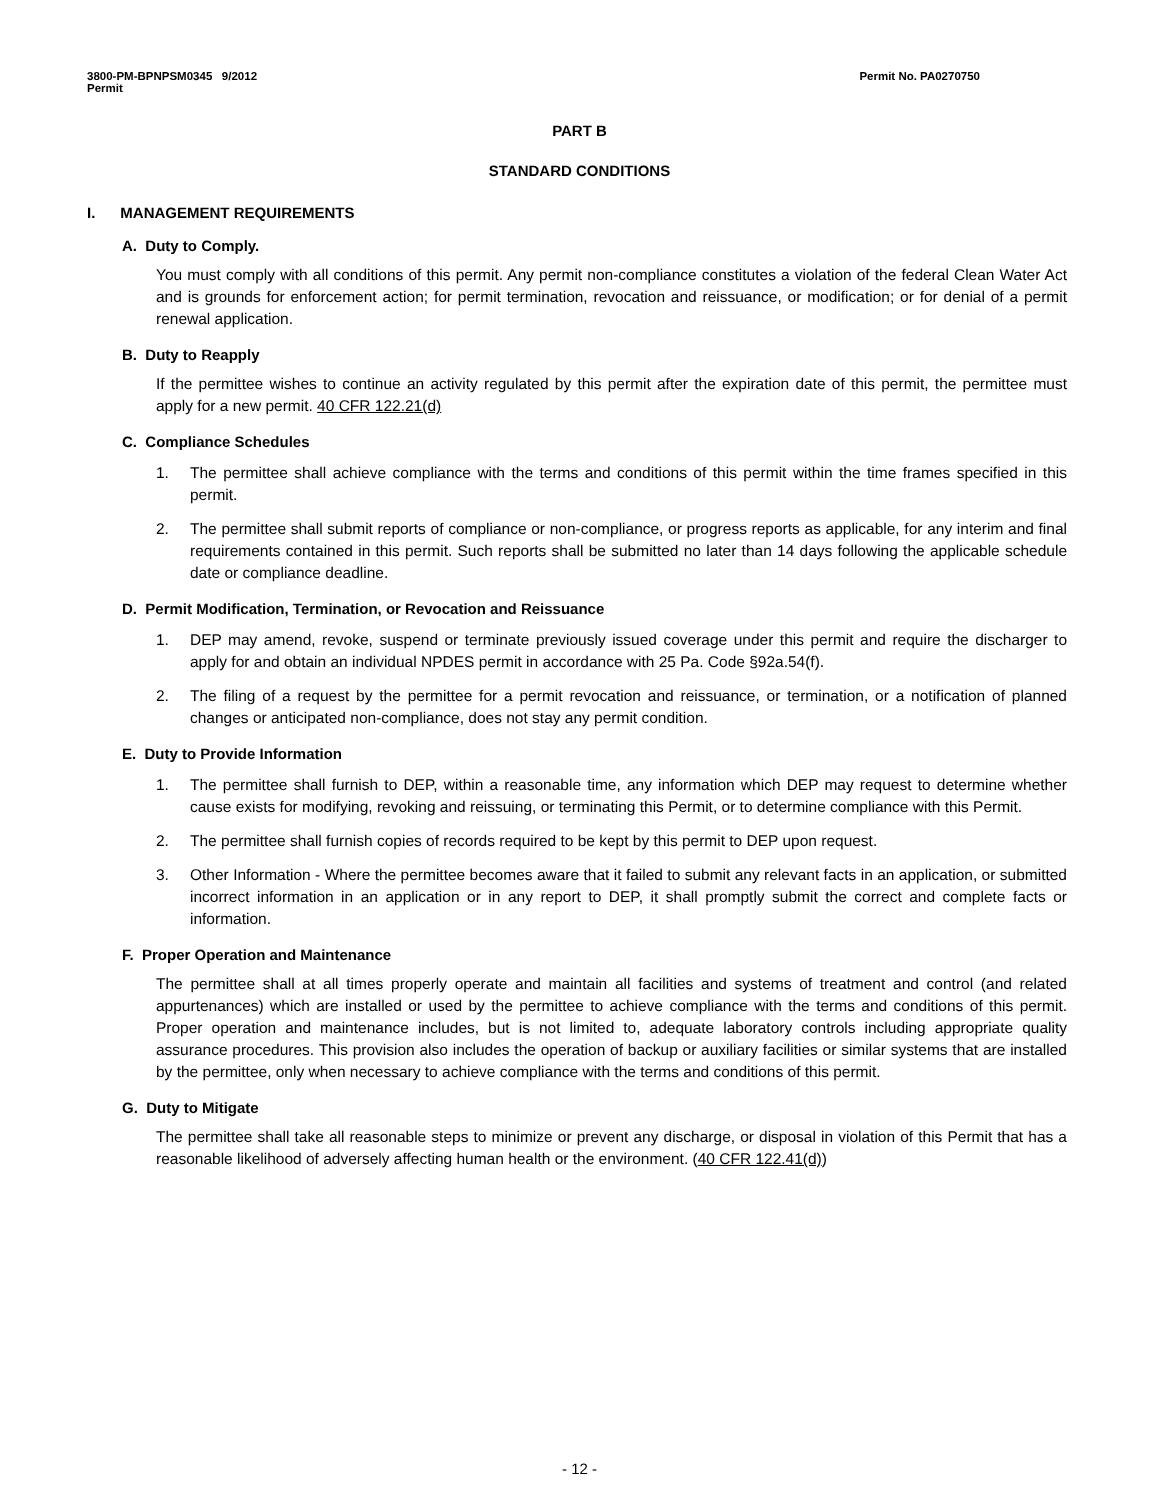3800-PM-BPNPSM0345 9/2012
Permit
Permit No. PA0270750
PART B
STANDARD CONDITIONS
I. MANAGEMENT REQUIREMENTS
A. Duty to Comply.
You must comply with all conditions of this permit. Any permit non-compliance constitutes a violation of the federal Clean Water Act and is grounds for enforcement action; for permit termination, revocation and reissuance, or modification; or for denial of a permit renewal application.
B. Duty to Reapply
If the permittee wishes to continue an activity regulated by this permit after the expiration date of this permit, the permittee must apply for a new permit. 40 CFR 122.21(d)
C. Compliance Schedules
1. The permittee shall achieve compliance with the terms and conditions of this permit within the time frames specified in this permit.
2. The permittee shall submit reports of compliance or non-compliance, or progress reports as applicable, for any interim and final requirements contained in this permit. Such reports shall be submitted no later than 14 days following the applicable schedule date or compliance deadline.
D. Permit Modification, Termination, or Revocation and Reissuance
1. DEP may amend, revoke, suspend or terminate previously issued coverage under this permit and require the discharger to apply for and obtain an individual NPDES permit in accordance with 25 Pa. Code §92a.54(f).
2. The filing of a request by the permittee for a permit revocation and reissuance, or termination, or a notification of planned changes or anticipated non-compliance, does not stay any permit condition.
E. Duty to Provide Information
1. The permittee shall furnish to DEP, within a reasonable time, any information which DEP may request to determine whether cause exists for modifying, revoking and reissuing, or terminating this Permit, or to determine compliance with this Permit.
2. The permittee shall furnish copies of records required to be kept by this permit to DEP upon request.
3. Other Information - Where the permittee becomes aware that it failed to submit any relevant facts in an application, or submitted incorrect information in an application or in any report to DEP, it shall promptly submit the correct and complete facts or information.
F. Proper Operation and Maintenance
The permittee shall at all times properly operate and maintain all facilities and systems of treatment and control (and related appurtenances) which are installed or used by the permittee to achieve compliance with the terms and conditions of this permit. Proper operation and maintenance includes, but is not limited to, adequate laboratory controls including appropriate quality assurance procedures. This provision also includes the operation of backup or auxiliary facilities or similar systems that are installed by the permittee, only when necessary to achieve compliance with the terms and conditions of this permit.
G. Duty to Mitigate
The permittee shall take all reasonable steps to minimize or prevent any discharge, or disposal in violation of this Permit that has a reasonable likelihood of adversely affecting human health or the environment. (40 CFR 122.41(d))
- 12 -